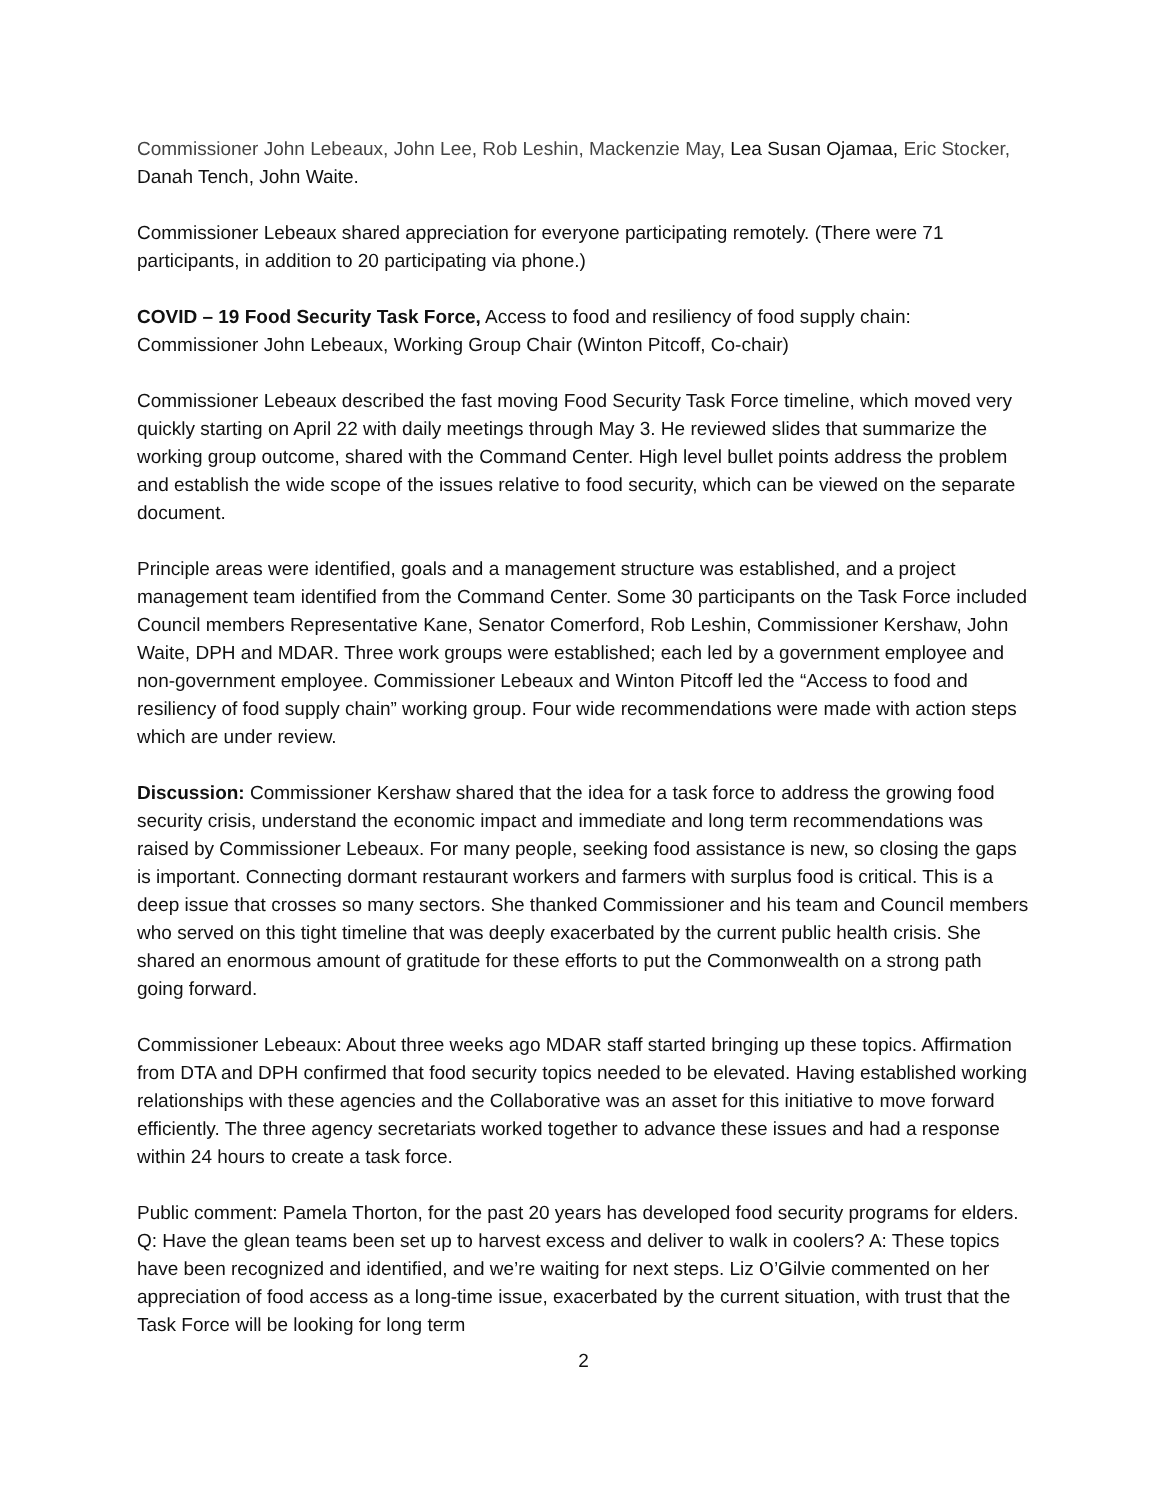Commissioner John Lebeaux, John Lee, Rob Leshin, Mackenzie May, Lea Susan Ojamaa, Eric Stocker, Danah Tench, John Waite.
Commissioner Lebeaux shared appreciation for everyone participating remotely. (There were 71 participants, in addition to 20 participating via phone.)
COVID – 19 Food Security Task Force, Access to food and resiliency of food supply chain: Commissioner John Lebeaux, Working Group Chair (Winton Pitcoff, Co-chair)
Commissioner Lebeaux described the fast moving Food Security Task Force timeline, which moved very quickly starting on April 22 with daily meetings through May 3. He reviewed slides that summarize the working group outcome, shared with the Command Center. High level bullet points address the problem and establish the wide scope of the issues relative to food security, which can be viewed on the separate document.
Principle areas were identified, goals and a management structure was established, and a project management team identified from the Command Center. Some 30 participants on the Task Force included Council members Representative Kane, Senator Comerford, Rob Leshin, Commissioner Kershaw, John Waite, DPH and MDAR. Three work groups were established; each led by a government employee and non-government employee. Commissioner Lebeaux and Winton Pitcoff led the “Access to food and resiliency of food supply chain” working group. Four wide recommendations were made with action steps which are under review.
Discussion: Commissioner Kershaw shared that the idea for a task force to address the growing food security crisis, understand the economic impact and immediate and long term recommendations was raised by Commissioner Lebeaux. For many people, seeking food assistance is new, so closing the gaps is important. Connecting dormant restaurant workers and farmers with surplus food is critical. This is a deep issue that crosses so many sectors. She thanked Commissioner and his team and Council members who served on this tight timeline that was deeply exacerbated by the current public health crisis. She shared an enormous amount of gratitude for these efforts to put the Commonwealth on a strong path going forward.
Commissioner Lebeaux: About three weeks ago MDAR staff started bringing up these topics. Affirmation from DTA and DPH confirmed that food security topics needed to be elevated. Having established working relationships with these agencies and the Collaborative was an asset for this initiative to move forward efficiently. The three agency secretariats worked together to advance these issues and had a response within 24 hours to create a task force.
Public comment: Pamela Thorton, for the past 20 years has developed food security programs for elders. Q: Have the glean teams been set up to harvest excess and deliver to walk in coolers? A: These topics have been recognized and identified, and we’re waiting for next steps. Liz O’Gilvie commented on her appreciation of food access as a long-time issue, exacerbated by the current situation, with trust that the Task Force will be looking for long term
2